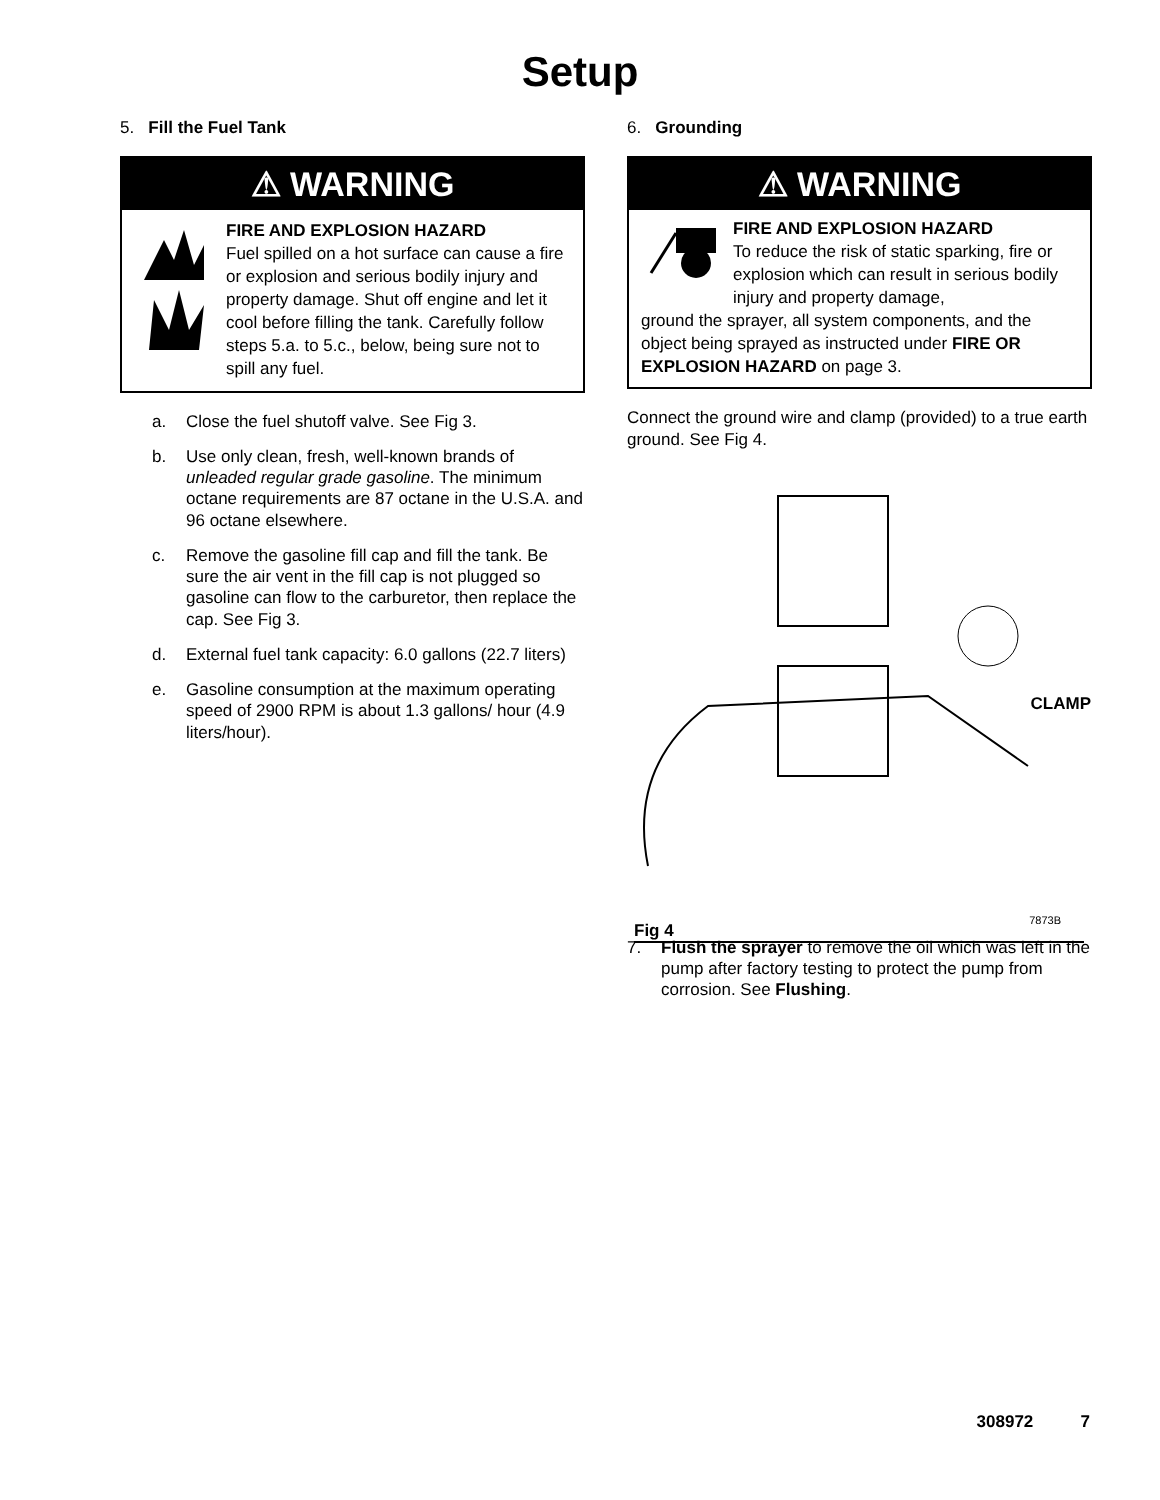Setup
5. Fill the Fuel Tank
⚠ WARNING
FIRE AND EXPLOSION HAZARD
Fuel spilled on a hot surface can cause a fire or explosion and serious bodily injury and property damage. Shut off engine and let it cool before filling the tank. Carefully follow steps 5.a. to 5.c., below, being sure not to spill any fuel.
a. Close the fuel shutoff valve. See Fig 3.
b. Use only clean, fresh, well-known brands of unleaded regular grade gasoline. The minimum octane requirements are 87 octane in the U.S.A. and 96 octane elsewhere.
c. Remove the gasoline fill cap and fill the tank. Be sure the air vent in the fill cap is not plugged so gasoline can flow to the carburetor, then replace the cap. See Fig 3.
d. External fuel tank capacity: 6.0 gallons (22.7 liters)
e. Gasoline consumption at the maximum operating speed of 2900 RPM is about 1.3 gallons/ hour (4.9 liters/hour).
6. Grounding
⚠ WARNING
FIRE AND EXPLOSION HAZARD
To reduce the risk of static sparking, fire or explosion which can result in serious bodily injury and property damage,
ground the sprayer, all system components, and the object being sprayed as instructed under FIRE OR EXPLOSION HAZARD on page 3.
Connect the ground wire and clamp (provided) to a true earth ground. See Fig 4.
CLAMP
7873B
Fig 4
7. Flush the sprayer to remove the oil which was left in the pump after factory testing to protect the pump from corrosion. See Flushing.
308972 7